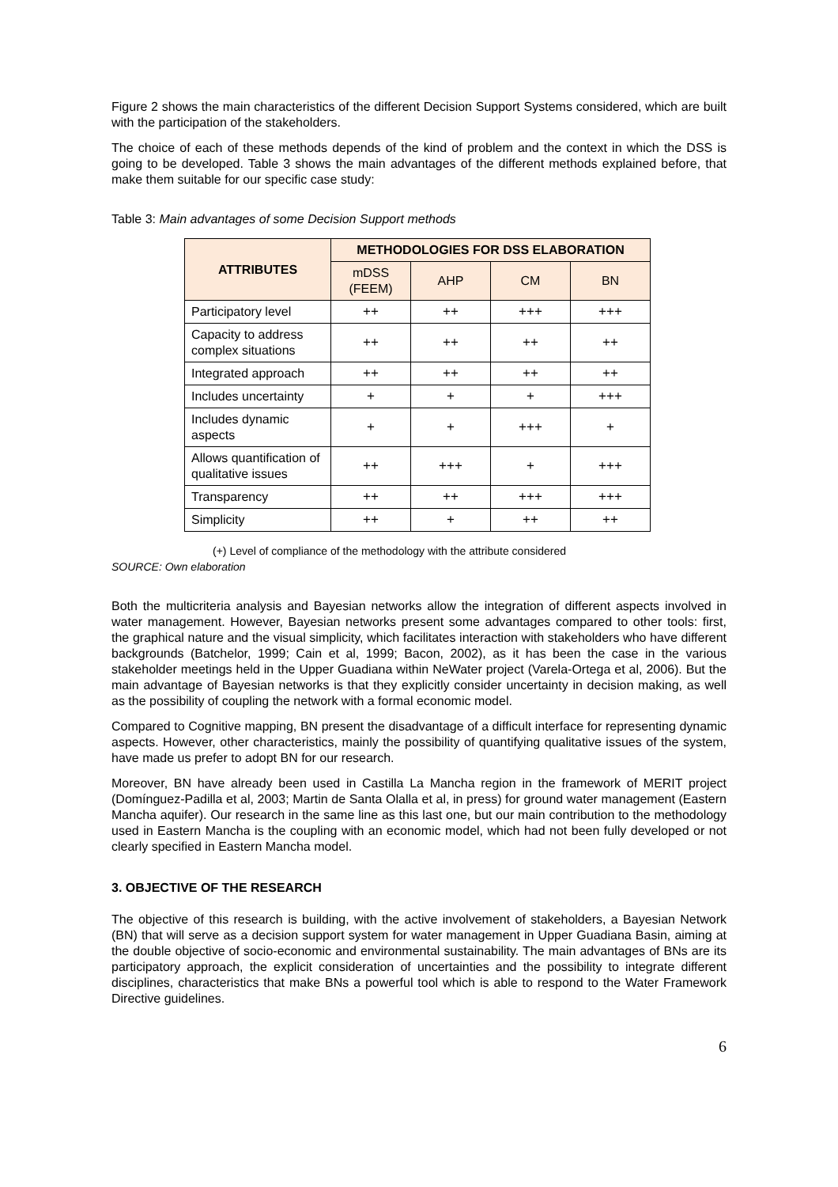Figure 2 shows the main characteristics of the different Decision Support Systems considered, which are built with the participation of the stakeholders.
The choice of each of these methods depends of the kind of problem and the context in which the DSS is going to be developed. Table 3 shows the main advantages of the different methods explained before, that make them suitable for our specific case study:
Table 3: Main advantages of some Decision Support methods
| ATTRIBUTES | METHODOLOGIES FOR DSS ELABORATION | | | |
| --- | --- | --- | --- | --- |
| | mDSS (FEEM) | AHP | CM | BN |
| Participatory level | ++ | ++ | +++ | +++ |
| Capacity to address complex situations | ++ | ++ | ++ | ++ |
| Integrated approach | ++ | ++ | ++ | ++ |
| Includes uncertainty | + | + | + | +++ |
| Includes dynamic aspects | + | + | +++ | + |
| Allows quantification of qualitative issues | ++ | +++ | + | +++ |
| Transparency | ++ | ++ | +++ | +++ |
| Simplicity | ++ | + | ++ | ++ |
(+) Level of compliance of the methodology with the attribute considered
SOURCE: Own elaboration
Both the multicriteria analysis and Bayesian networks allow the integration of different aspects involved in water management. However, Bayesian networks present some advantages compared to other tools: first, the graphical nature and the visual simplicity, which facilitates interaction with stakeholders who have different backgrounds (Batchelor, 1999; Cain et al, 1999; Bacon, 2002), as it has been the case in the various stakeholder meetings held in the Upper Guadiana within NeWater project (Varela-Ortega et al, 2006). But the main advantage of Bayesian networks is that they explicitly consider uncertainty in decision making, as well as the possibility of coupling the network with a formal economic model.
Compared to Cognitive mapping, BN present the disadvantage of a difficult interface for representing dynamic aspects. However, other characteristics, mainly the possibility of quantifying qualitative issues of the system, have made us prefer to adopt BN for our research.
Moreover, BN have already been used in Castilla La Mancha region in the framework of MERIT project (Domínguez-Padilla et al, 2003; Martin de Santa Olalla et al, in press) for ground water management (Eastern Mancha aquifer). Our research in the same line as this last one, but our main contribution to the methodology used in Eastern Mancha is the coupling with an economic model, which had not been fully developed or not clearly specified in Eastern Mancha model.
3. OBJECTIVE OF THE RESEARCH
The objective of this research is building, with the active involvement of stakeholders, a Bayesian Network (BN) that will serve as a decision support system for water management in Upper Guadiana Basin, aiming at the double objective of socio-economic and environmental sustainability. The main advantages of BNs are its participatory approach, the explicit consideration of uncertainties and the possibility to integrate different disciplines, characteristics that make BNs a powerful tool which is able to respond to the Water Framework Directive guidelines.
6